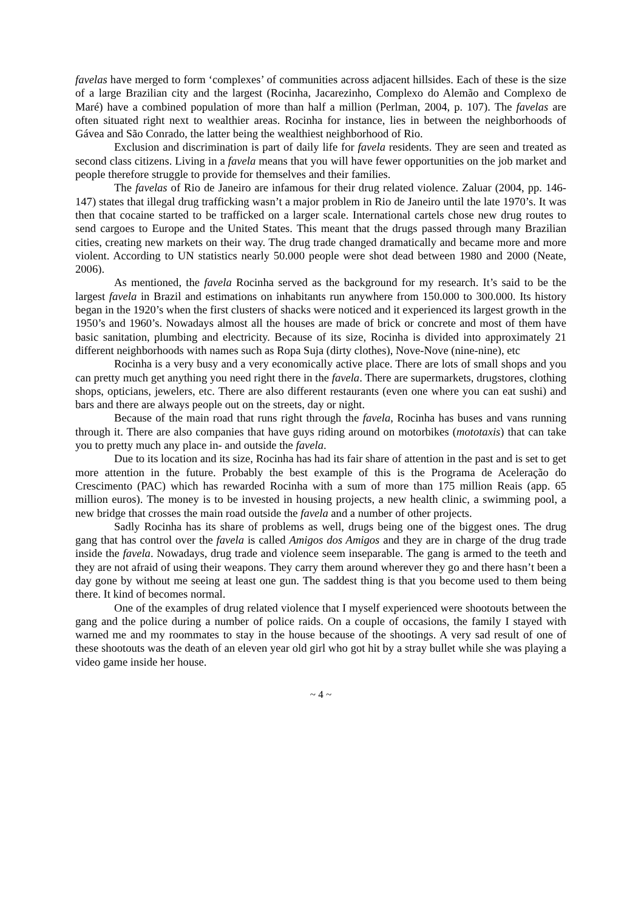favelas have merged to form ‘complexes’ of communities across adjacent hillsides. Each of these is the size of a large Brazilian city and the largest (Rocinha, Jacarezinho, Complexo do Alemão and Complexo de Maré) have a combined population of more than half a million (Perlman, 2004, p. 107). The favelas are often situated right next to wealthier areas. Rocinha for instance, lies in between the neighborhoods of Gávea and São Conrado, the latter being the wealthiest neighborhood of Rio.
Exclusion and discrimination is part of daily life for favela residents. They are seen and treated as second class citizens. Living in a favela means that you will have fewer opportunities on the job market and people therefore struggle to provide for themselves and their families.
The favelas of Rio de Janeiro are infamous for their drug related violence. Zaluar (2004, pp. 146-147) states that illegal drug trafficking wasn’t a major problem in Rio de Janeiro until the late 1970’s. It was then that cocaine started to be trafficked on a larger scale. International cartels chose new drug routes to send cargoes to Europe and the United States. This meant that the drugs passed through many Brazilian cities, creating new markets on their way. The drug trade changed dramatically and became more and more violent. According to UN statistics nearly 50.000 people were shot dead between 1980 and 2000 (Neate, 2006).
As mentioned, the favela Rocinha served as the background for my research. It’s said to be the largest favela in Brazil and estimations on inhabitants run anywhere from 150.000 to 300.000. Its history began in the 1920’s when the first clusters of shacks were noticed and it experienced its largest growth in the 1950’s and 1960’s. Nowadays almost all the houses are made of brick or concrete and most of them have basic sanitation, plumbing and electricity. Because of its size, Rocinha is divided into approximately 21 different neighborhoods with names such as Ropa Suja (dirty clothes), Nove-Nove (nine-nine), etc
Rocinha is a very busy and a very economically active place. There are lots of small shops and you can pretty much get anything you need right there in the favela. There are supermarkets, drugstores, clothing shops, opticians, jewelers, etc. There are also different restaurants (even one where you can eat sushi) and bars and there are always people out on the streets, day or night.
Because of the main road that runs right through the favela, Rocinha has buses and vans running through it. There are also companies that have guys riding around on motorbikes (mototaxis) that can take you to pretty much any place in- and outside the favela.
Due to its location and its size, Rocinha has had its fair share of attention in the past and is set to get more attention in the future. Probably the best example of this is the Programa de Aceleração do Crescimento (PAC) which has rewarded Rocinha with a sum of more than 175 million Reais (app. 65 million euros). The money is to be invested in housing projects, a new health clinic, a swimming pool, a new bridge that crosses the main road outside the favela and a number of other projects.
Sadly Rocinha has its share of problems as well, drugs being one of the biggest ones. The drug gang that has control over the favela is called Amigos dos Amigos and they are in charge of the drug trade inside the favela. Nowadays, drug trade and violence seem inseparable. The gang is armed to the teeth and they are not afraid of using their weapons. They carry them around wherever they go and there hasn’t been a day gone by without me seeing at least one gun. The saddest thing is that you become used to them being there. It kind of becomes normal.
One of the examples of drug related violence that I myself experienced were shootouts between the gang and the police during a number of police raids. On a couple of occasions, the family I stayed with warned me and my roommates to stay in the house because of the shootings. A very sad result of one of these shootouts was the death of an eleven year old girl who got hit by a stray bullet while she was playing a video game inside her house.
~ 4 ~